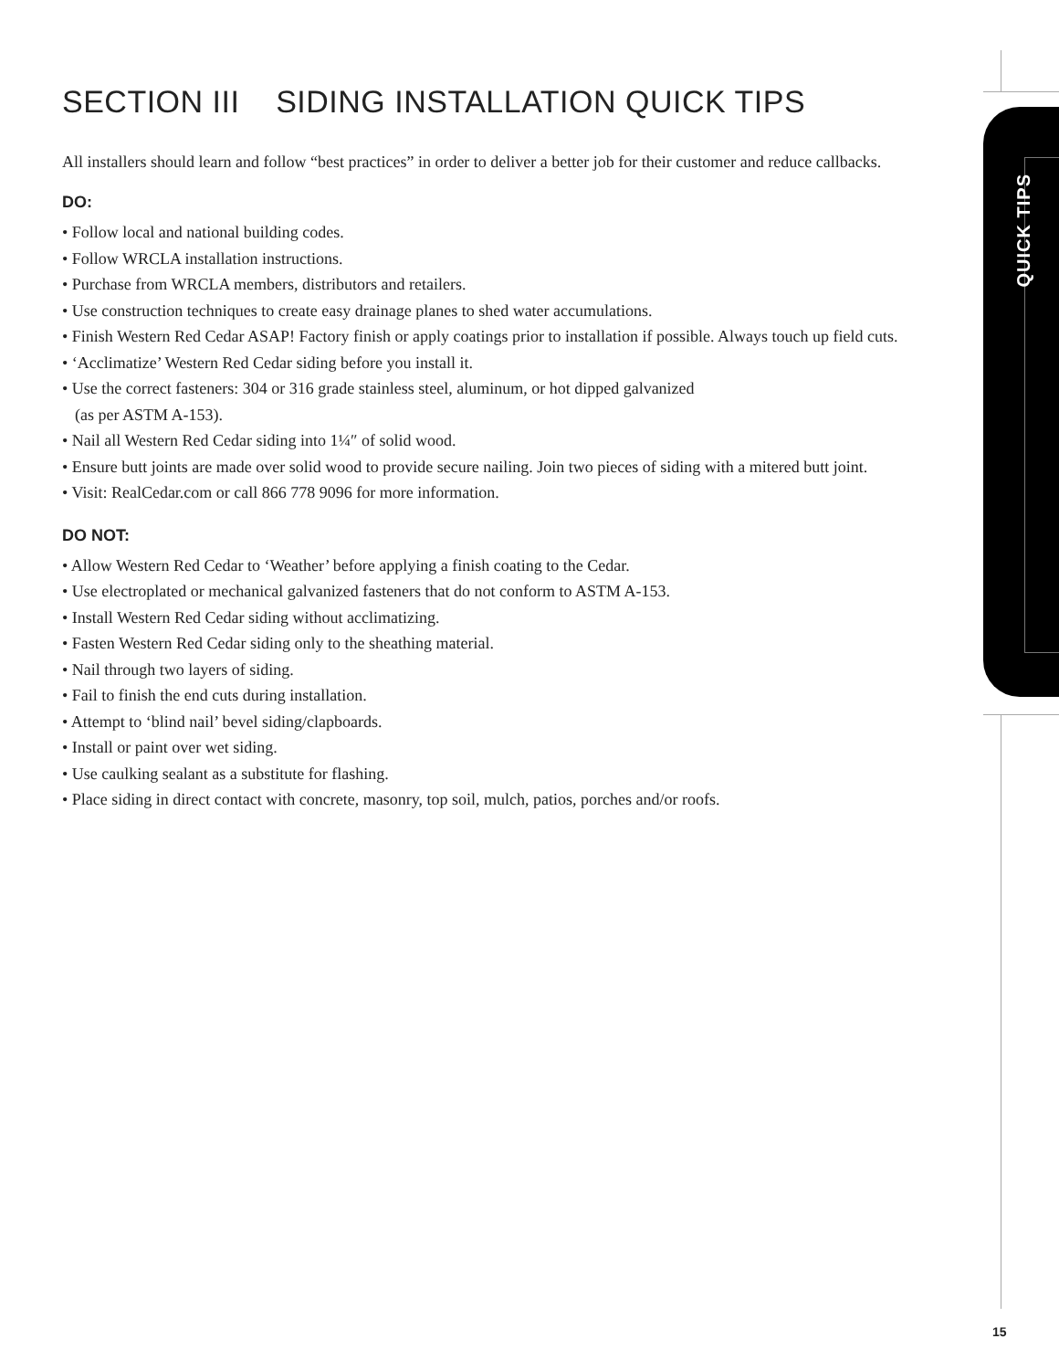QUICK TIPS
SECTION III SIDING INSTALLATION QUICK TIPS
All installers should learn and follow “best practices” in order to deliver a better job for their customer and reduce callbacks.
DO:
• Follow local and national building codes.
• Follow WRCLA installation instructions.
• Purchase from WRCLA members, distributors and retailers.
• Use construction techniques to create easy drainage planes to shed water accumulations.
• Finish Western Red Cedar ASAP! Factory finish or apply coatings prior to installation if possible. Always touch up field cuts.
• ‘Acclimatize’ Western Red Cedar siding before you install it.
• Use the correct fasteners: 304 or 316 grade stainless steel, aluminum, or hot dipped galvanized
(as per ASTM A-153).
• Nail all Western Red Cedar siding into 1¼″ of solid wood.
• Ensure butt joints are made over solid wood to provide secure nailing. Join two pieces of siding with a mitered butt joint.
• Visit: RealCedar.com or call 866 778 9096 for more information.
DO NOT:
• Allow Western Red Cedar to ‘Weather’ before applying a finish coating to the Cedar.
• Use electroplated or mechanical galvanized fasteners that do not conform to ASTM A-153.
• Install Western Red Cedar siding without acclimatizing.
• Fasten Western Red Cedar siding only to the sheathing material.
• Nail through two layers of siding.
• Fail to finish the end cuts during installation.
• Attempt to ‘blind nail’ bevel siding/clapboards.
• Install or paint over wet siding.
• Use caulking sealant as a substitute for flashing.
• Place siding in direct contact with concrete, masonry, top soil, mulch, patios, porches and/or roofs.
15